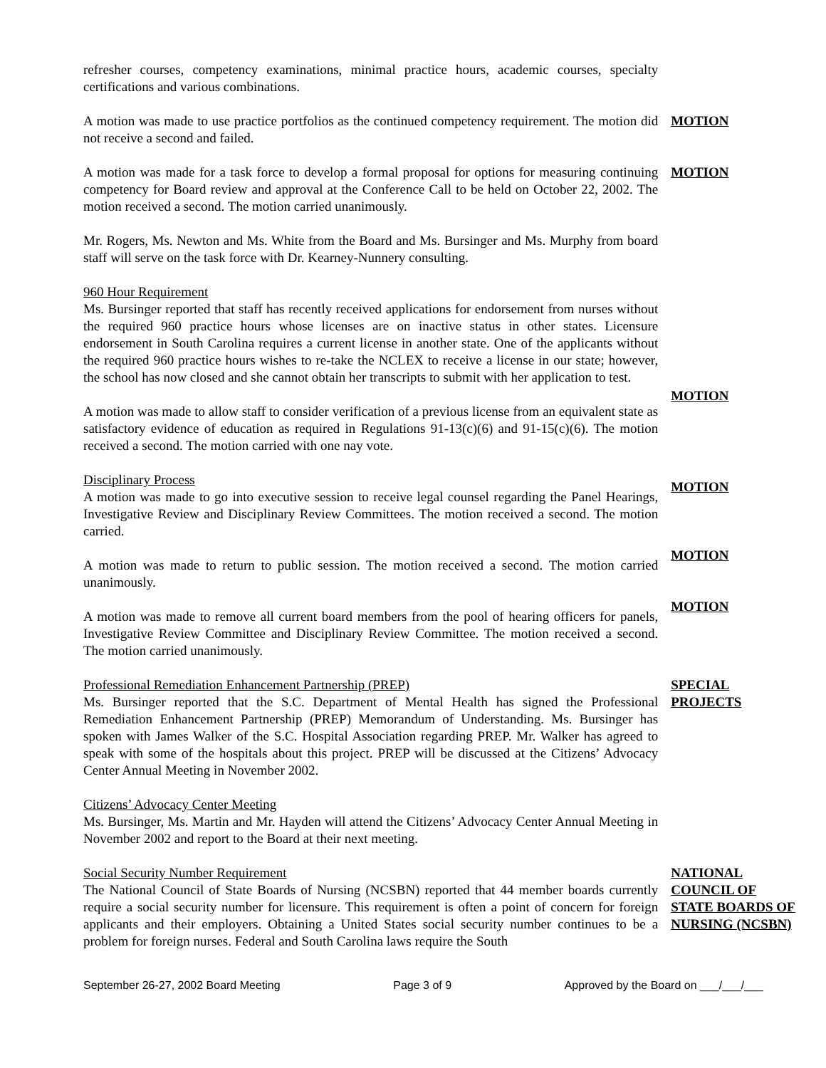refresher courses, competency examinations, minimal practice hours, academic courses, specialty certifications and various combinations.
A motion was made to use practice portfolios as the continued competency requirement. The motion did not receive a second and failed.
MOTION
A motion was made for a task force to develop a formal proposal for options for measuring continuing competency for Board review and approval at the Conference Call to be held on October 22, 2002. The motion received a second. The motion carried unanimously.
MOTION
Mr. Rogers, Ms. Newton and Ms. White from the Board and Ms. Bursinger and Ms. Murphy from board staff will serve on the task force with Dr. Kearney-Nunnery consulting.
960 Hour Requirement
Ms. Bursinger reported that staff has recently received applications for endorsement from nurses without the required 960 practice hours whose licenses are on inactive status in other states. Licensure endorsement in South Carolina requires a current license in another state. One of the applicants without the required 960 practice hours wishes to re-take the NCLEX to receive a license in our state; however, the school has now closed and she cannot obtain her transcripts to submit with her application to test.
A motion was made to allow staff to consider verification of a previous license from an equivalent state as satisfactory evidence of education as required in Regulations 91-13(c)(6) and 91-15(c)(6). The motion received a second. The motion carried with one nay vote.
MOTION
Disciplinary Process
A motion was made to go into executive session to receive legal counsel regarding the Panel Hearings, Investigative Review and Disciplinary Review Committees. The motion received a second. The motion carried.
MOTION
A motion was made to return to public session. The motion received a second. The motion carried unanimously.
MOTION
A motion was made to remove all current board members from the pool of hearing officers for panels, Investigative Review Committee and Disciplinary Review Committee. The motion received a second. The motion carried unanimously.
MOTION
Professional Remediation Enhancement Partnership (PREP)
Ms. Bursinger reported that the S.C. Department of Mental Health has signed the Professional Remediation Enhancement Partnership (PREP) Memorandum of Understanding. Ms. Bursinger has spoken with James Walker of the S.C. Hospital Association regarding PREP. Mr. Walker has agreed to speak with some of the hospitals about this project. PREP will be discussed at the Citizens’ Advocacy Center Annual Meeting in November 2002.
SPECIAL PROJECTS
Citizens’ Advocacy Center Meeting
Ms. Bursinger, Ms. Martin and Mr. Hayden will attend the Citizens’ Advocacy Center Annual Meeting in November 2002 and report to the Board at their next meeting.
Social Security Number Requirement
The National Council of State Boards of Nursing (NCSBN) reported that 44 member boards currently require a social security number for licensure. This requirement is often a point of concern for foreign applicants and their employers. Obtaining a United States social security number continues to be a problem for foreign nurses. Federal and South Carolina laws require the South
NATIONAL COUNCIL OF STATE BOARDS OF NURSING (NCSBN)
September 26-27, 2002 Board Meeting Page 3 of 9 Approved by the Board on ___/___/___